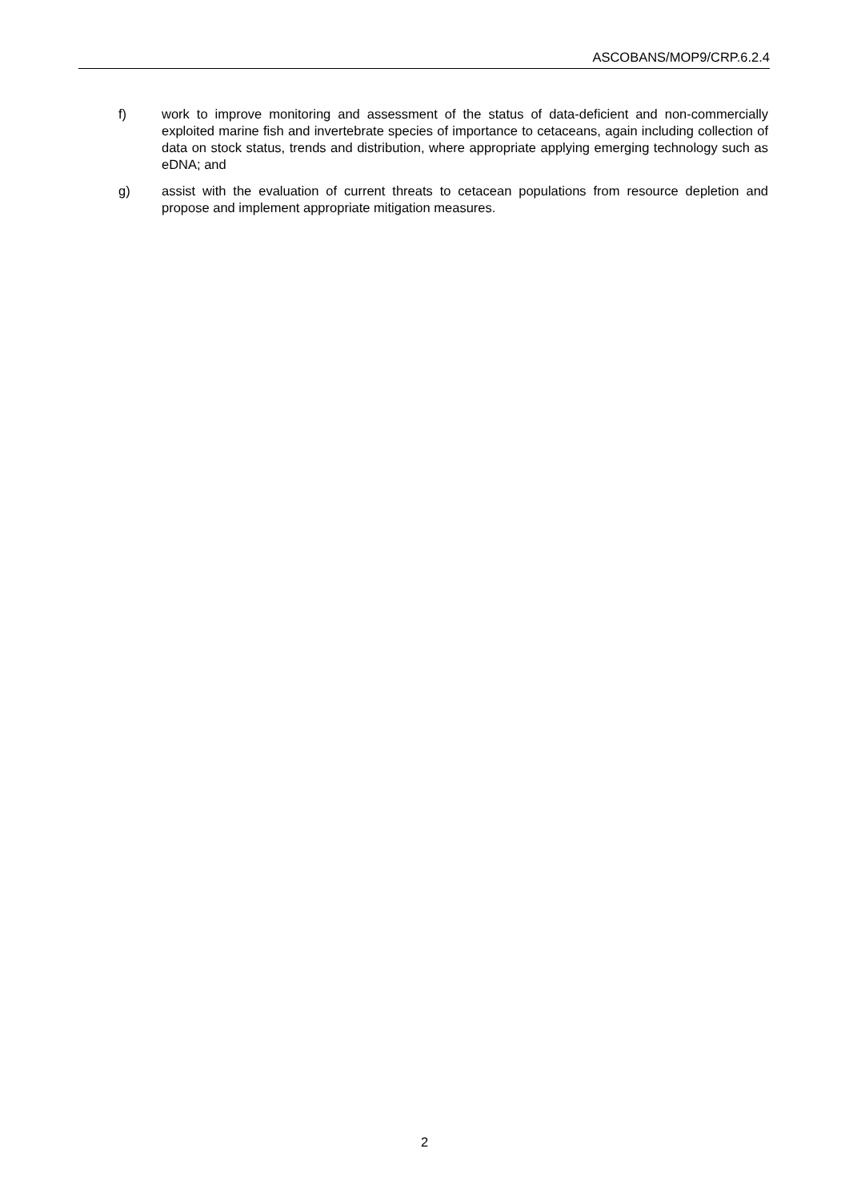ASCOBANS/MOP9/CRP.6.2.4
f) work to improve monitoring and assessment of the status of data-deficient and non-commercially exploited marine fish and invertebrate species of importance to cetaceans, again including collection of data on stock status, trends and distribution, where appropriate applying emerging technology such as eDNA; and
g) assist with the evaluation of current threats to cetacean populations from resource depletion and propose and implement appropriate mitigation measures.
2